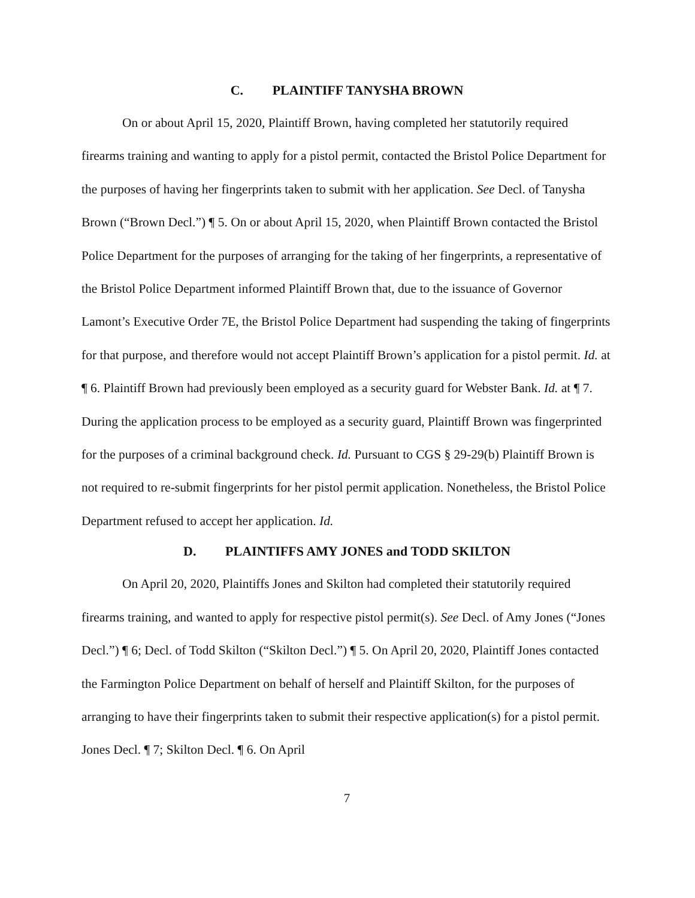C. PLAINTIFF TANYSHA BROWN
On or about April 15, 2020, Plaintiff Brown, having completed her statutorily required firearms training and wanting to apply for a pistol permit, contacted the Bristol Police Department for the purposes of having her fingerprints taken to submit with her application. See Decl. of Tanysha Brown (“Brown Decl.”) ¶ 5. On or about April 15, 2020, when Plaintiff Brown contacted the Bristol Police Department for the purposes of arranging for the taking of her fingerprints, a representative of the Bristol Police Department informed Plaintiff Brown that, due to the issuance of Governor Lamont’s Executive Order 7E, the Bristol Police Department had suspending the taking of fingerprints for that purpose, and therefore would not accept Plaintiff Brown’s application for a pistol permit. Id. at ¶ 6. Plaintiff Brown had previously been employed as a security guard for Webster Bank. Id. at ¶ 7. During the application process to be employed as a security guard, Plaintiff Brown was fingerprinted for the purposes of a criminal background check. Id. Pursuant to CGS § 29-29(b) Plaintiff Brown is not required to re-submit fingerprints for her pistol permit application. Nonetheless, the Bristol Police Department refused to accept her application. Id.
D. PLAINTIFFS AMY JONES and TODD SKILTON
On April 20, 2020, Plaintiffs Jones and Skilton had completed their statutorily required firearms training, and wanted to apply for respective pistol permit(s). See Decl. of Amy Jones (“Jones Decl.”) ¶ 6; Decl. of Todd Skilton (“Skilton Decl.”) ¶ 5. On April 20, 2020, Plaintiff Jones contacted the Farmington Police Department on behalf of herself and Plaintiff Skilton, for the purposes of arranging to have their fingerprints taken to submit their respective application(s) for a pistol permit. Jones Decl. ¶ 7; Skilton Decl. ¶ 6. On April
7